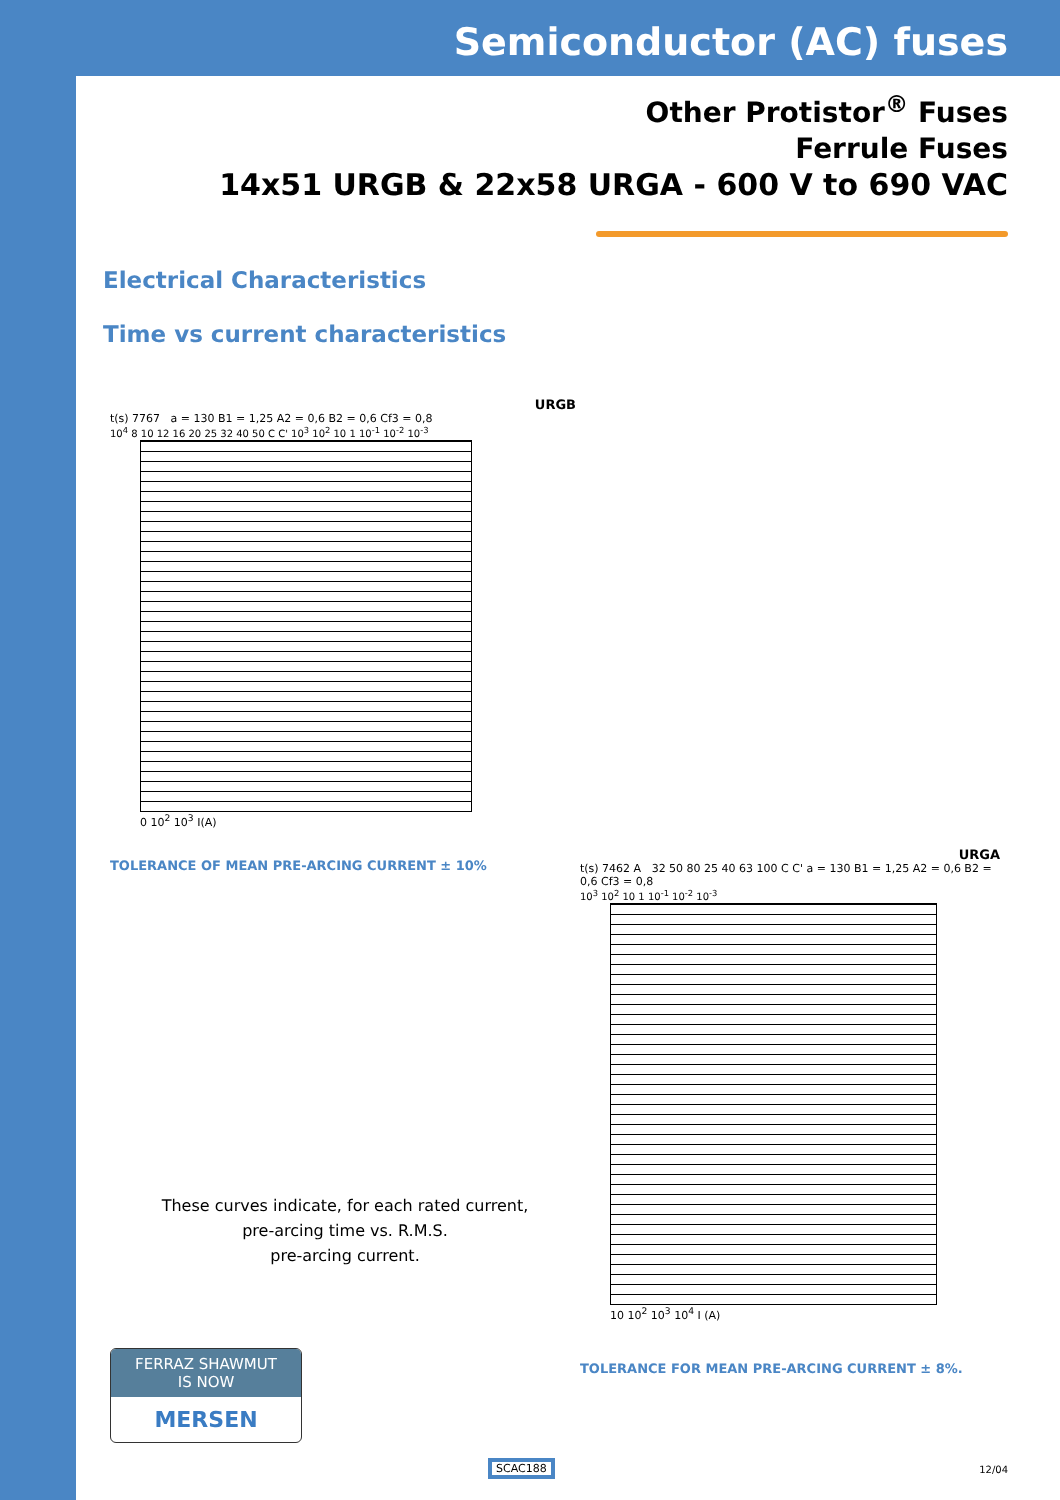Semiconductor (AC) fuses
Other Protistor<sup>®</sup> Fuses
Ferrule Fuses
14x51 URGB & 22x58 URGA - 600 V to 690 VAC
Electrical Characteristics
Time vs current characteristics
URGB
t(s) 7767 a = 130 B1 = 1,25 A2 = 0,6 B2 = 0,6 Cf3 = 0,8
10<sup>4</sup> 8 10 12 16 20 25 32 40 50 C C' 10<sup>3</sup> 10<sup>2</sup> 10 1 10<sup>-1</sup> 10<sup>-2</sup> 10<sup>-3</sup>
0 10<sup>2</sup> 10<sup>3</sup> I(A)
TOLERANCE OF MEAN PRE-ARCING CURRENT ± 10%
These curves indicate, for each rated current,
pre-arcing time vs. R.M.S.
pre-arcing current.
FERRAZ SHAWMUT
IS NOW
MERSEN
URGA
t(s) 7462 A 32 50 80 25 40 63 100 C C' a = 130 B1 = 1,25 A2 = 0,6 B2 = 0,6 Cf3 = 0,8
10<sup>3</sup> 10<sup>2</sup> 10 1 10<sup>-1</sup> 10<sup>-2</sup> 10<sup>-3</sup>
10 10<sup>2</sup> 10<sup>3</sup> 10<sup>4</sup> I (A)
TOLERANCE FOR MEAN PRE-ARCING CURRENT ± 8%.
SCAC188 12/04